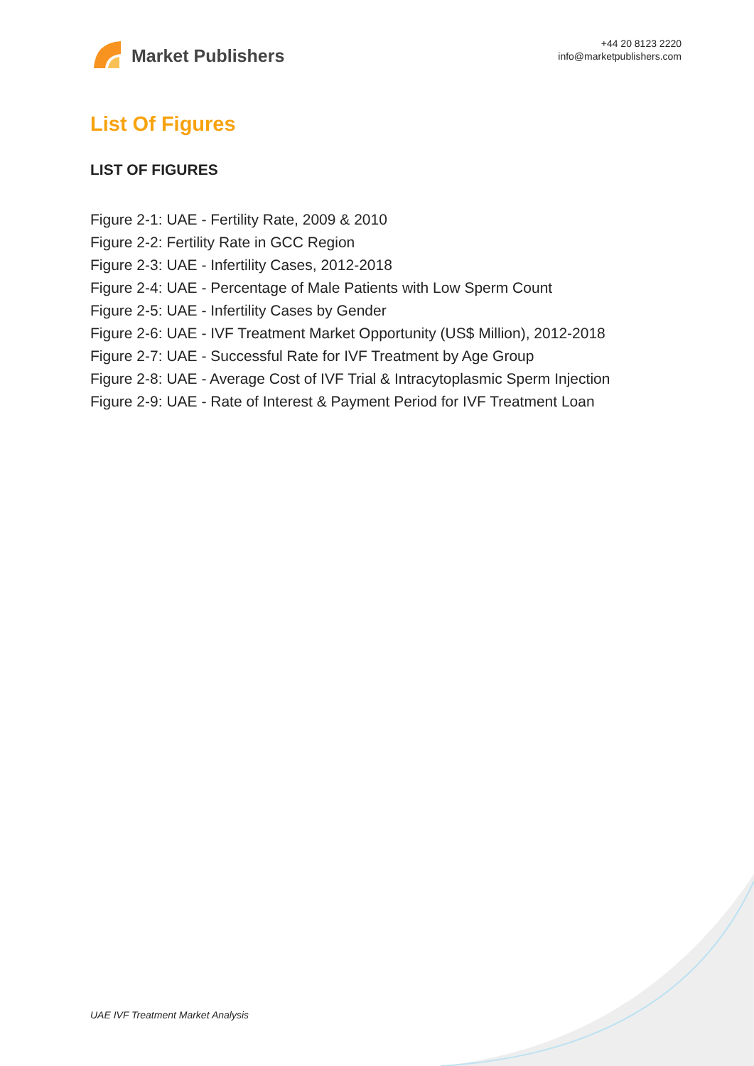Market Publishers
+44 20 8123 2220
info@marketpublishers.com
List Of Figures
LIST OF FIGURES
Figure 2-1: UAE - Fertility Rate, 2009 & 2010
Figure 2-2: Fertility Rate in GCC Region
Figure 2-3: UAE - Infertility Cases, 2012-2018
Figure 2-4: UAE - Percentage of Male Patients with Low Sperm Count
Figure 2-5: UAE - Infertility Cases by Gender
Figure 2-6: UAE - IVF Treatment Market Opportunity (US$ Million), 2012-2018
Figure 2-7: UAE - Successful Rate for IVF Treatment by Age Group
Figure 2-8: UAE - Average Cost of IVF Trial & Intracytoplasmic Sperm Injection
Figure 2-9: UAE - Rate of Interest & Payment Period for IVF Treatment Loan
UAE IVF Treatment Market Analysis